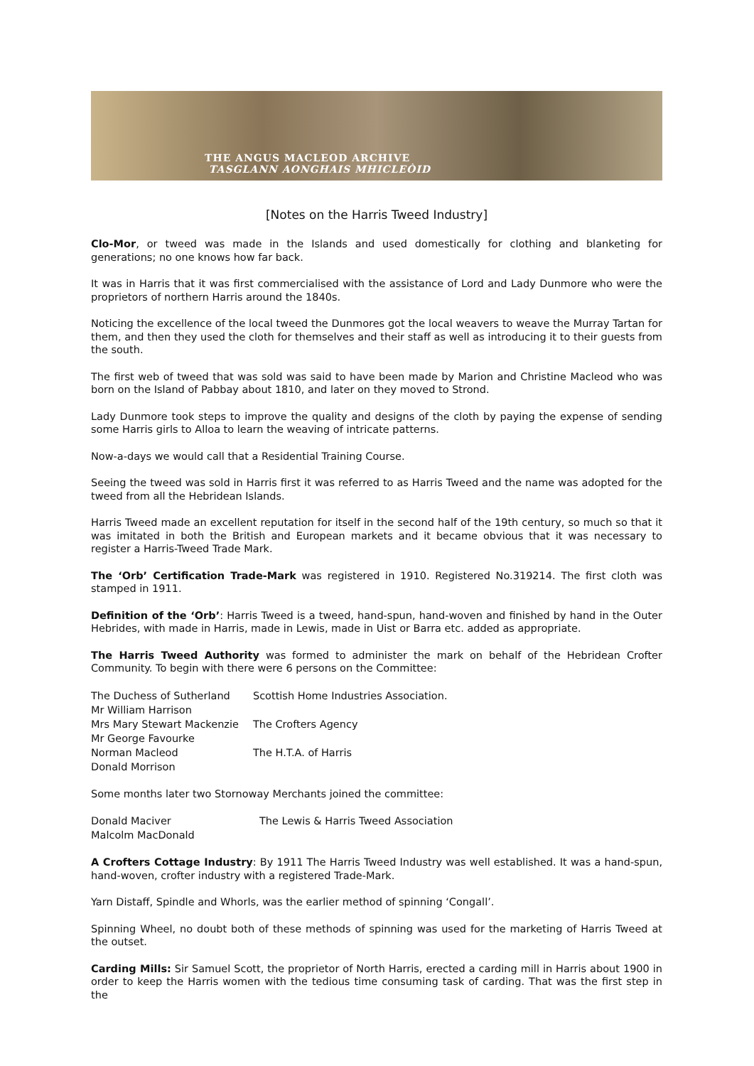THE ANGUS MACLEOD ARCHIVE
TASGLANN AONGHAIS MHICLEÒID
[Notes on the Harris Tweed Industry]
Clo-Mor, or tweed was made in the Islands and used domestically for clothing and blanketing for generations; no one knows how far back.
It was in Harris that it was first commercialised with the assistance of Lord and Lady Dunmore who were the proprietors of northern Harris around the 1840s.
Noticing the excellence of the local tweed the Dunmores got the local weavers to weave the Murray Tartan for them, and then they used the cloth for themselves and their staff as well as introducing it to their guests from the south.
The first web of tweed that was sold was said to have been made by Marion and Christine Macleod who was born on the Island of Pabbay about 1810, and later on they moved to Strond.
Lady Dunmore took steps to improve the quality and designs of the cloth by paying the expense of sending some Harris girls to Alloa to learn the weaving of intricate patterns.
Now-a-days we would call that a Residential Training Course.
Seeing the tweed was sold in Harris first it was referred to as Harris Tweed and the name was adopted for the tweed from all the Hebridean Islands.
Harris Tweed made an excellent reputation for itself in the second half of the 19th century, so much so that it was imitated in both the British and European markets and it became obvious that it was necessary to register a Harris-Tweed Trade Mark.
The ‘Orb’ Certification Trade-Mark was registered in 1910. Registered No.319214. The first cloth was stamped in 1911.
Definition of the ‘Orb’: Harris Tweed is a tweed, hand-spun, hand-woven and finished by hand in the Outer Hebrides, with made in Harris, made in Lewis, made in Uist or Barra etc. added as appropriate.
The Harris Tweed Authority was formed to administer the mark on behalf of the Hebridean Crofter Community. To begin with there were 6 persons on the Committee:
| The Duchess of Sutherland | Scottish Home Industries Association. |
| Mr William Harrison | |
| Mrs Mary Stewart Mackenzie | The Crofters Agency |
| Mr George Favourke | |
| Norman Macleod | The H.T.A. of Harris |
| Donald Morrison | |
Some months later two Stornoway Merchants joined the committee:
| Donald Maciver | The Lewis & Harris Tweed Association |
| Malcolm MacDonald | |
A Crofters Cottage Industry: By 1911 The Harris Tweed Industry was well established. It was a hand-spun, hand-woven, crofter industry with a registered Trade-Mark.
Yarn Distaff, Spindle and Whorls, was the earlier method of spinning ‘Congall’.
Spinning Wheel, no doubt both of these methods of spinning was used for the marketing of Harris Tweed at the outset.
Carding Mills: Sir Samuel Scott, the proprietor of North Harris, erected a carding mill in Harris about 1900 in order to keep the Harris women with the tedious time consuming task of carding. That was the first step in the